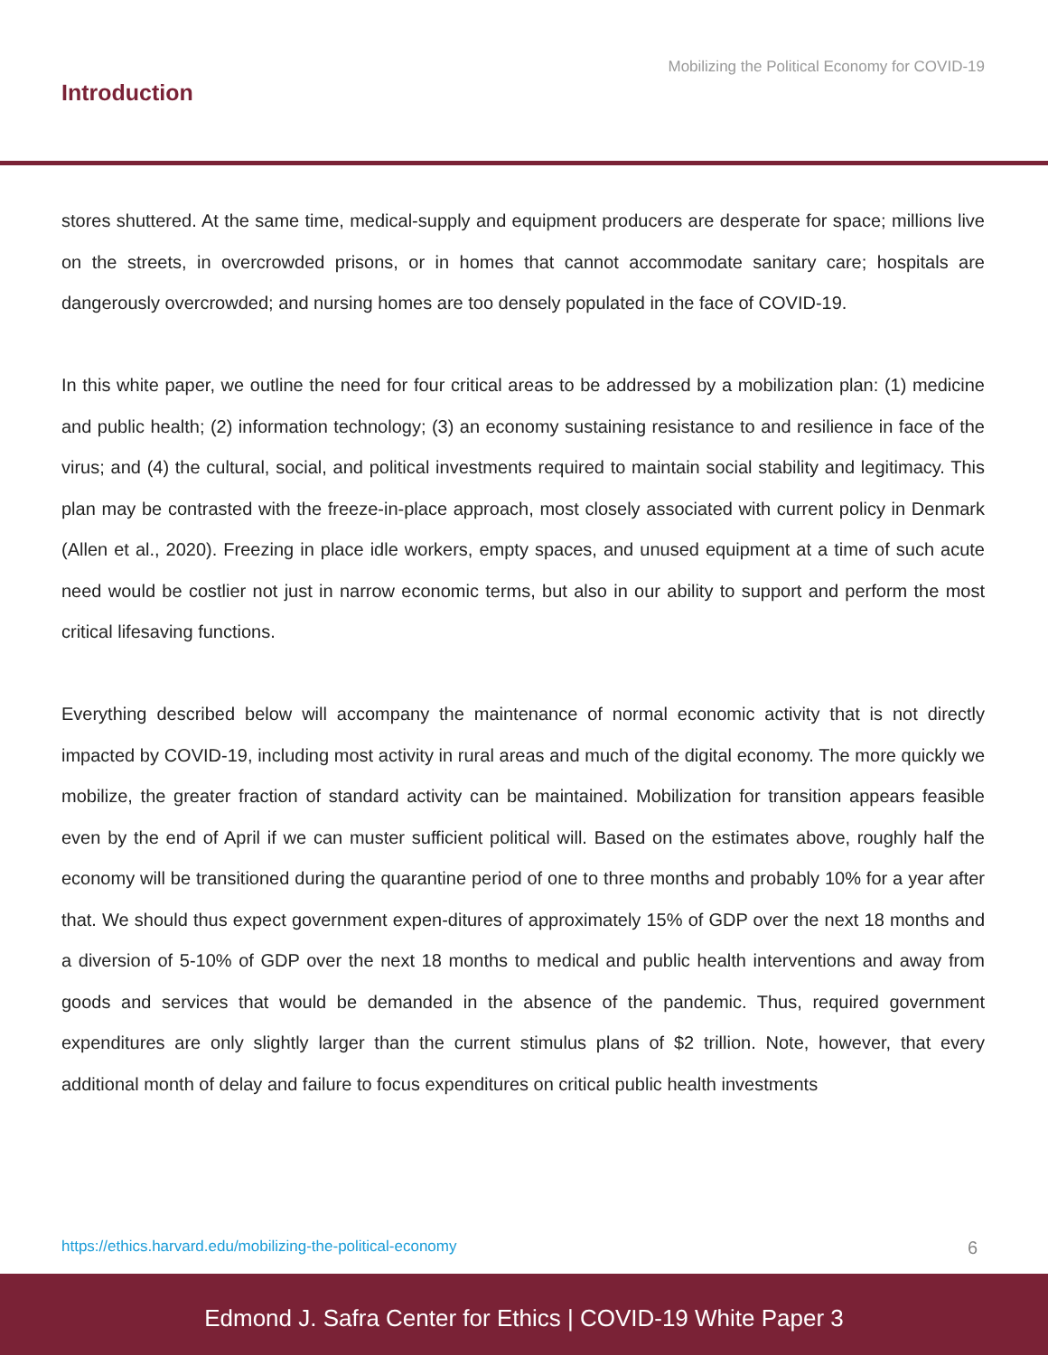Mobilizing the Political Economy for COVID-19
Introduction
stores shuttered. At the same time, medical-supply and equipment producers are desperate for space; millions live on the streets, in overcrowded prisons, or in homes that cannot accommodate sanitary care; hospitals are dangerously overcrowded; and nursing homes are too densely populated in the face of COVID-19.
In this white paper, we outline the need for four critical areas to be addressed by a mobilization plan: (1) medicine and public health; (2) information technology; (3) an economy sustaining resistance to and resilience in face of the virus; and (4) the cultural, social, and political investments required to maintain social stability and legitimacy. This plan may be contrasted with the freeze-in-place approach, most closely associated with current policy in Denmark (Allen et al., 2020). Freezing in place idle workers, empty spaces, and unused equipment at a time of such acute need would be costlier not just in narrow economic terms, but also in our ability to support and perform the most critical lifesaving functions.
Everything described below will accompany the maintenance of normal economic activity that is not directly impacted by COVID-19, including most activity in rural areas and much of the digital economy. The more quickly we mobilize, the greater fraction of standard activity can be maintained. Mobilization for transition appears feasible even by the end of April if we can muster sufficient political will. Based on the estimates above, roughly half the economy will be transitioned during the quarantine period of one to three months and probably 10% for a year after that. We should thus expect government expen-ditures of approximately 15% of GDP over the next 18 months and a diversion of 5-10% of GDP over the next 18 months to medical and public health interventions and away from goods and services that would be demanded in the absence of the pandemic. Thus, required government expenditures are only slightly larger than the current stimulus plans of $2 trillion. Note, however, that every additional month of delay and failure to focus expenditures on critical public health investments
https://ethics.harvard.edu/mobilizing-the-political-economy 6
Edmond J. Safra Center for Ethics | COVID-19 White Paper 3